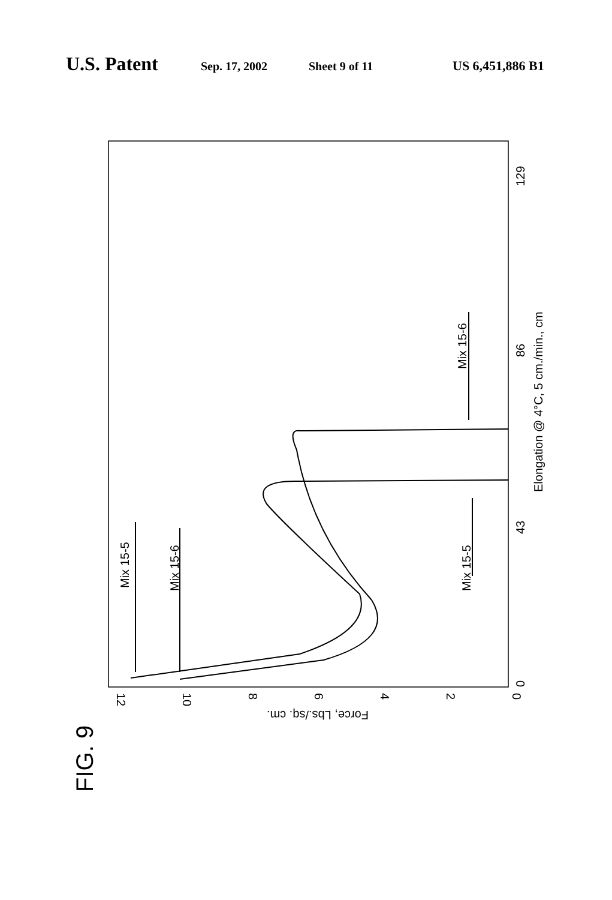U.S. Patent Sep. 17, 2002 Sheet 9 of 11 US 6,451,886 B1
Mix 15-5
Mix 15-6
Mix 15-6
Mix 15-5
Elongation @ 4°C, 5 cm./min., cm
0
43
86
129
12
10
8
6
4
2
0
Force, Lbs./sq. cm.
FIG. 9